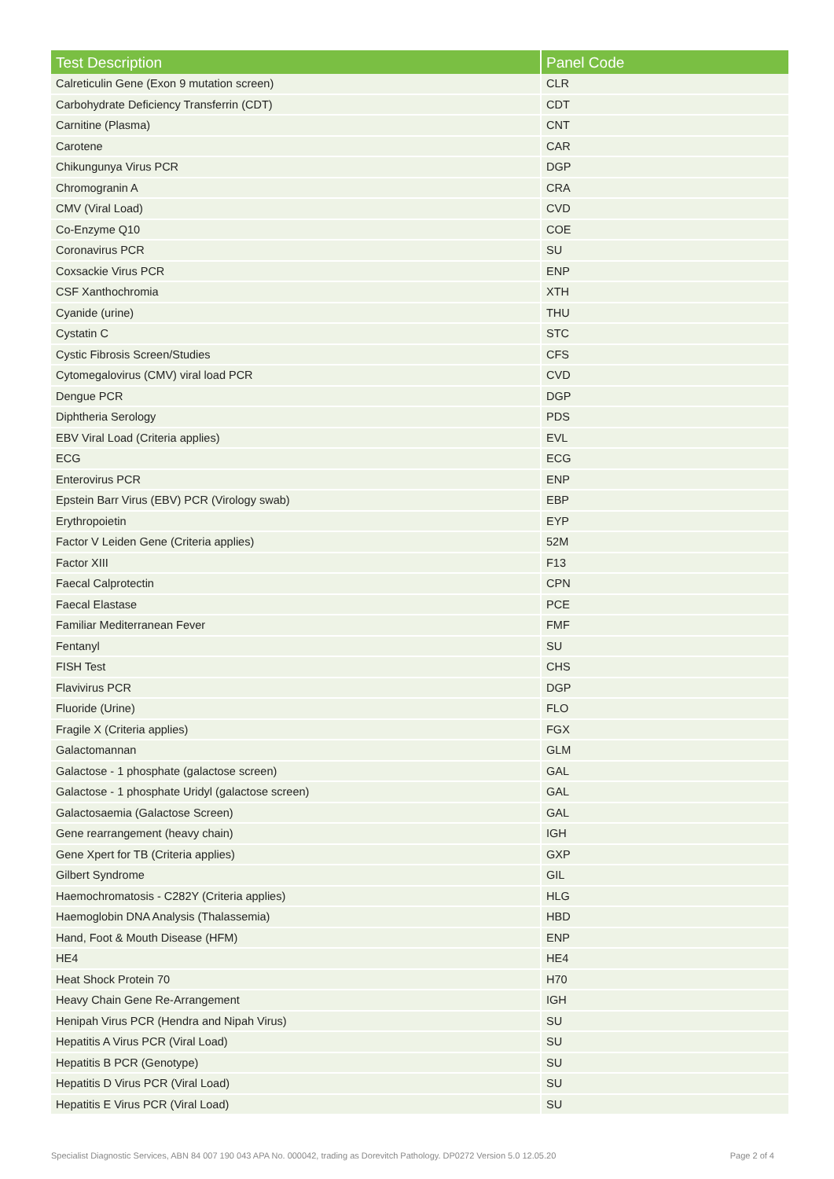| Test Description | Panel Code |
| --- | --- |
| Calreticulin Gene (Exon 9 mutation screen) | CLR |
| Carbohydrate Deficiency Transferrin (CDT) | CDT |
| Carnitine (Plasma) | CNT |
| Carotene | CAR |
| Chikungunya Virus PCR | DGP |
| Chromogranin A | CRA |
| CMV (Viral Load) | CVD |
| Co-Enzyme Q10 | COE |
| Coronavirus PCR | SU |
| Coxsackie Virus PCR | ENP |
| CSF Xanthochromia | XTH |
| Cyanide (urine) | THU |
| Cystatin C | STC |
| Cystic Fibrosis Screen/Studies | CFS |
| Cytomegalovirus (CMV) viral load PCR | CVD |
| Dengue PCR | DGP |
| Diphtheria Serology | PDS |
| EBV Viral Load (Criteria applies) | EVL |
| ECG | ECG |
| Enterovirus PCR | ENP |
| Epstein Barr Virus (EBV) PCR (Virology swab) | EBP |
| Erythropoietin | EYP |
| Factor V Leiden Gene (Criteria applies) | 52M |
| Factor XIII | F13 |
| Faecal Calprotectin | CPN |
| Faecal Elastase | PCE |
| Familiar Mediterranean Fever | FMF |
| Fentanyl | SU |
| FISH Test | CHS |
| Flavivirus PCR | DGP |
| Fluoride (Urine) | FLO |
| Fragile X (Criteria applies) | FGX |
| Galactomannan | GLM |
| Galactose - 1 phosphate (galactose screen) | GAL |
| Galactose - 1 phosphate Uridyl (galactose screen) | GAL |
| Galactosaemia (Galactose Screen) | GAL |
| Gene rearrangement (heavy chain) | IGH |
| Gene Xpert for TB (Criteria applies) | GXP |
| Gilbert Syndrome | GIL |
| Haemochromatosis - C282Y (Criteria applies) | HLG |
| Haemoglobin DNA Analysis (Thalassemia) | HBD |
| Hand, Foot & Mouth Disease (HFM) | ENP |
| HE4 | HE4 |
| Heat Shock Protein 70 | H70 |
| Heavy Chain Gene Re-Arrangement | IGH |
| Henipah Virus PCR (Hendra and Nipah Virus) | SU |
| Hepatitis A Virus PCR (Viral Load) | SU |
| Hepatitis B PCR (Genotype) | SU |
| Hepatitis D Virus PCR (Viral Load) | SU |
| Hepatitis E Virus PCR (Viral Load) | SU |
Specialist Diagnostic Services, ABN 84 007 190 043 APA No. 000042, trading as Dorevitch Pathology. DP0272 Version 5.0 12.05.20 Page 2 of 4